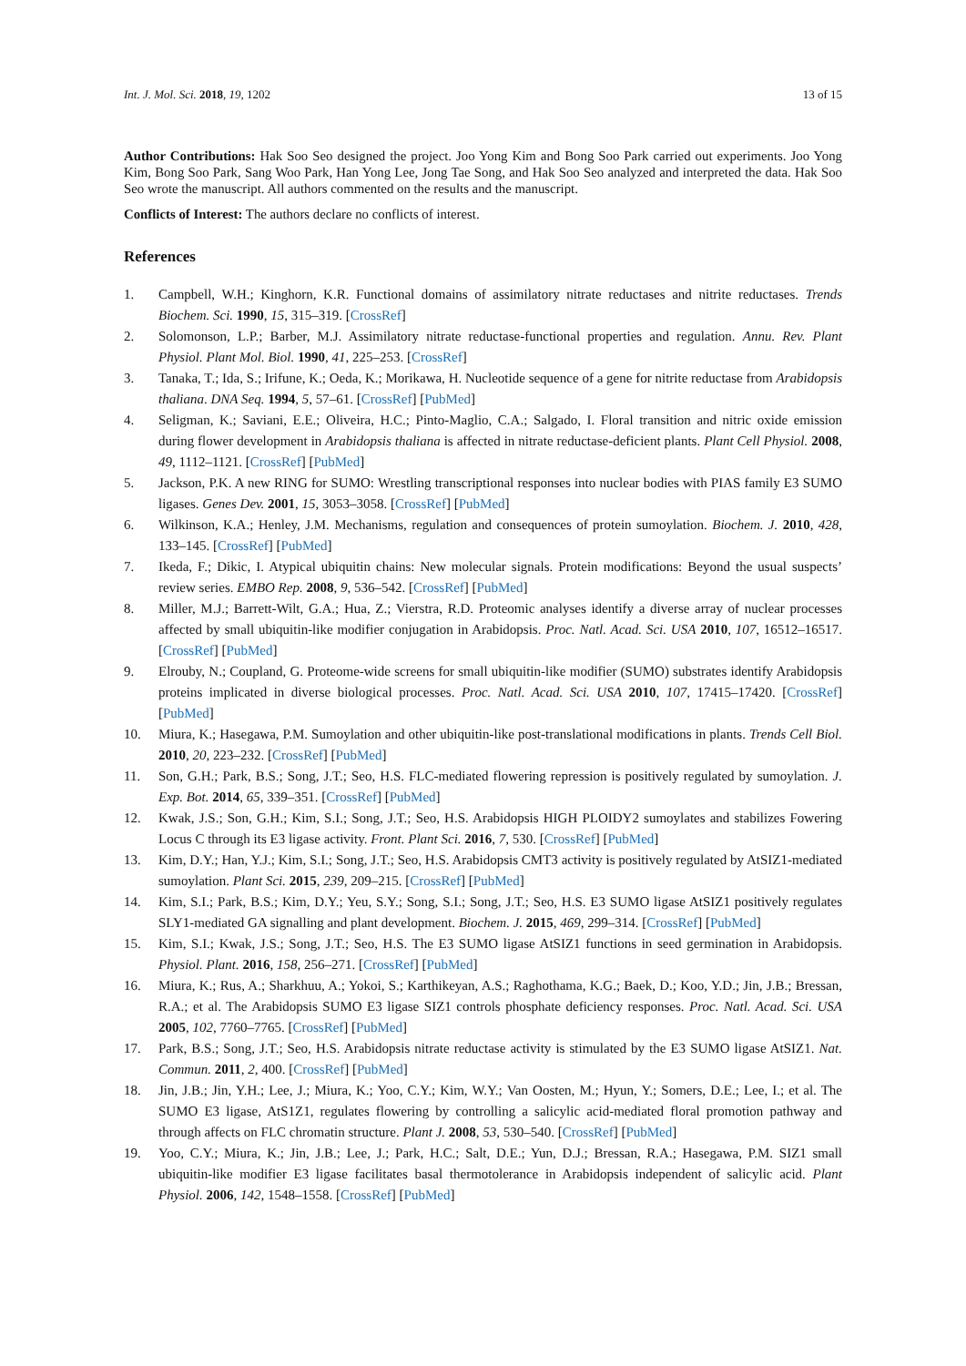Int. J. Mol. Sci. 2018, 19, 1202 13 of 15
Author Contributions: Hak Soo Seo designed the project. Joo Yong Kim and Bong Soo Park carried out experiments. Joo Yong Kim, Bong Soo Park, Sang Woo Park, Han Yong Lee, Jong Tae Song, and Hak Soo Seo analyzed and interpreted the data. Hak Soo Seo wrote the manuscript. All authors commented on the results and the manuscript.
Conflicts of Interest: The authors declare no conflicts of interest.
References
1. Campbell, W.H.; Kinghorn, K.R. Functional domains of assimilatory nitrate reductases and nitrite reductases. Trends Biochem. Sci. 1990, 15, 315–319. [CrossRef]
2. Solomonson, L.P.; Barber, M.J. Assimilatory nitrate reductase-functional properties and regulation. Annu. Rev. Plant Physiol. Plant Mol. Biol. 1990, 41, 225–253. [CrossRef]
3. Tanaka, T.; Ida, S.; Irifune, K.; Oeda, K.; Morikawa, H. Nucleotide sequence of a gene for nitrite reductase from Arabidopsis thaliana. DNA Seq. 1994, 5, 57–61. [CrossRef] [PubMed]
4. Seligman, K.; Saviani, E.E.; Oliveira, H.C.; Pinto-Maglio, C.A.; Salgado, I. Floral transition and nitric oxide emission during flower development in Arabidopsis thaliana is affected in nitrate reductase-deficient plants. Plant Cell Physiol. 2008, 49, 1112–1121. [CrossRef] [PubMed]
5. Jackson, P.K. A new RING for SUMO: Wrestling transcriptional responses into nuclear bodies with PIAS family E3 SUMO ligases. Genes Dev. 2001, 15, 3053–3058. [CrossRef] [PubMed]
6. Wilkinson, K.A.; Henley, J.M. Mechanisms, regulation and consequences of protein sumoylation. Biochem. J. 2010, 428, 133–145. [CrossRef] [PubMed]
7. Ikeda, F.; Dikic, I. Atypical ubiquitin chains: New molecular signals. Protein modifications: Beyond the usual suspects’ review series. EMBO Rep. 2008, 9, 536–542. [CrossRef] [PubMed]
8. Miller, M.J.; Barrett-Wilt, G.A.; Hua, Z.; Vierstra, R.D. Proteomic analyses identify a diverse array of nuclear processes affected by small ubiquitin-like modifier conjugation in Arabidopsis. Proc. Natl. Acad. Sci. USA 2010, 107, 16512–16517. [CrossRef] [PubMed]
9. Elrouby, N.; Coupland, G. Proteome-wide screens for small ubiquitin-like modifier (SUMO) substrates identify Arabidopsis proteins implicated in diverse biological processes. Proc. Natl. Acad. Sci. USA 2010, 107, 17415–17420. [CrossRef] [PubMed]
10. Miura, K.; Hasegawa, P.M. Sumoylation and other ubiquitin-like post-translational modifications in plants. Trends Cell Biol. 2010, 20, 223–232. [CrossRef] [PubMed]
11. Son, G.H.; Park, B.S.; Song, J.T.; Seo, H.S. FLC-mediated flowering repression is positively regulated by sumoylation. J. Exp. Bot. 2014, 65, 339–351. [CrossRef] [PubMed]
12. Kwak, J.S.; Son, G.H.; Kim, S.I.; Song, J.T.; Seo, H.S. Arabidopsis HIGH PLOIDY2 sumoylates and stabilizes Fowering Locus C through its E3 ligase activity. Front. Plant Sci. 2016, 7, 530. [CrossRef] [PubMed]
13. Kim, D.Y.; Han, Y.J.; Kim, S.I.; Song, J.T.; Seo, H.S. Arabidopsis CMT3 activity is positively regulated by AtSIZ1-mediated sumoylation. Plant Sci. 2015, 239, 209–215. [CrossRef] [PubMed]
14. Kim, S.I.; Park, B.S.; Kim, D.Y.; Yeu, S.Y.; Song, S.I.; Song, J.T.; Seo, H.S. E3 SUMO ligase AtSIZ1 positively regulates SLY1-mediated GA signalling and plant development. Biochem. J. 2015, 469, 299–314. [CrossRef] [PubMed]
15. Kim, S.I.; Kwak, J.S.; Song, J.T.; Seo, H.S. The E3 SUMO ligase AtSIZ1 functions in seed germination in Arabidopsis. Physiol. Plant. 2016, 158, 256–271. [CrossRef] [PubMed]
16. Miura, K.; Rus, A.; Sharkhuu, A.; Yokoi, S.; Karthikeyan, A.S.; Raghothama, K.G.; Baek, D.; Koo, Y.D.; Jin, J.B.; Bressan, R.A.; et al. The Arabidopsis SUMO E3 ligase SIZ1 controls phosphate deficiency responses. Proc. Natl. Acad. Sci. USA 2005, 102, 7760–7765. [CrossRef] [PubMed]
17. Park, B.S.; Song, J.T.; Seo, H.S. Arabidopsis nitrate reductase activity is stimulated by the E3 SUMO ligase AtSIZ1. Nat. Commun. 2011, 2, 400. [CrossRef] [PubMed]
18. Jin, J.B.; Jin, Y.H.; Lee, J.; Miura, K.; Yoo, C.Y.; Kim, W.Y.; Van Oosten, M.; Hyun, Y.; Somers, D.E.; Lee, I.; et al. The SUMO E3 ligase, AtS1Z1, regulates flowering by controlling a salicylic acid-mediated floral promotion pathway and through affects on FLC chromatin structure. Plant J. 2008, 53, 530–540. [CrossRef] [PubMed]
19. Yoo, C.Y.; Miura, K.; Jin, J.B.; Lee, J.; Park, H.C.; Salt, D.E.; Yun, D.J.; Bressan, R.A.; Hasegawa, P.M. SIZ1 small ubiquitin-like modifier E3 ligase facilitates basal thermotolerance in Arabidopsis independent of salicylic acid. Plant Physiol. 2006, 142, 1548–1558. [CrossRef] [PubMed]